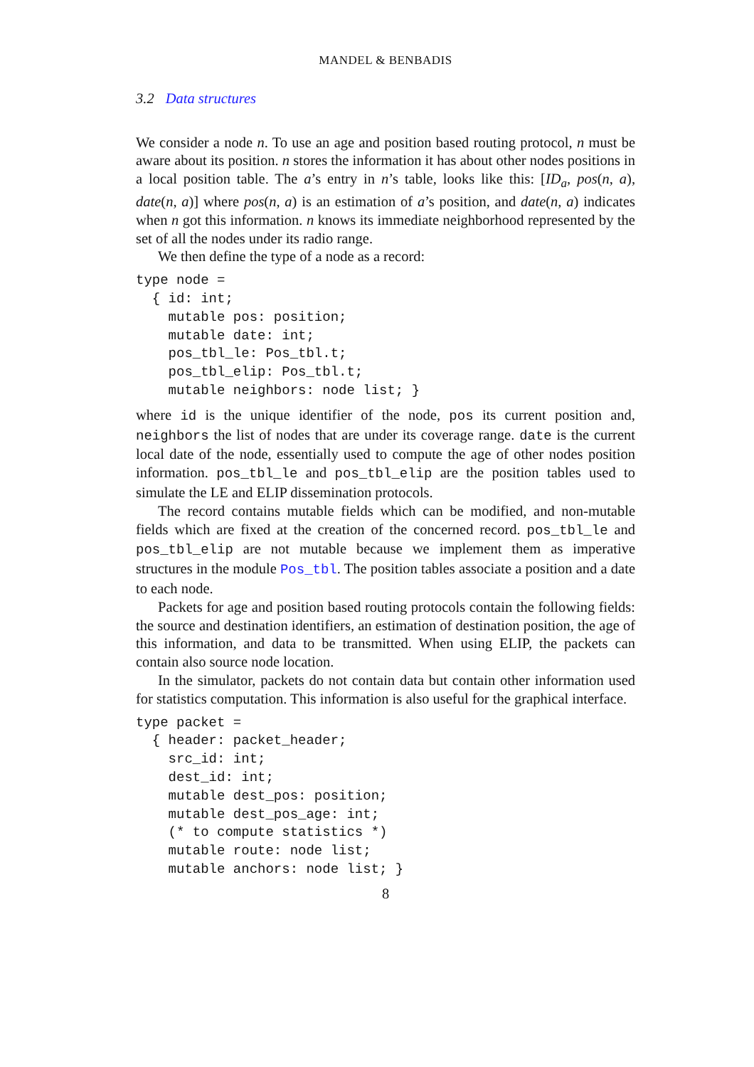MANDEL & BENBADIS
3.2 Data structures
We consider a node n. To use an age and position based routing protocol, n must be aware about its position. n stores the information it has about other nodes positions in a local position table. The a’s entry in n’s table, looks like this: [ID<sub>a</sub>, pos(n, a), date(n, a)] where pos(n, a) is an estimation of a’s position, and date(n, a) indicates when n got this information. n knows its immediate neighborhood represented by the set of all the nodes under its radio range.
We then define the type of a node as a record:
type node =
  { id: int;
    mutable pos: position;
    mutable date: int;
    pos_tbl_le: Pos_tbl.t;
    pos_tbl_elip: Pos_tbl.t;
    mutable neighbors: node list; }
where id is the unique identifier of the node, pos its current position and, neighbors the list of nodes that are under its coverage range. date is the current local date of the node, essentially used to compute the age of other nodes position information. pos_tbl_le and pos_tbl_elip are the position tables used to simulate the LE and ELIP dissemination protocols.
The record contains mutable fields which can be modified, and non-mutable fields which are fixed at the creation of the concerned record. pos_tbl_le and pos_tbl_elip are not mutable because we implement them as imperative structures in the module Pos_tbl. The position tables associate a position and a date to each node.
Packets for age and position based routing protocols contain the following fields: the source and destination identifiers, an estimation of destination position, the age of this information, and data to be transmitted. When using ELIP, the packets can contain also source node location.
In the simulator, packets do not contain data but contain other information used for statistics computation. This information is also useful for the graphical interface.
type packet =
  { header: packet_header;
    src_id: int;
    dest_id: int;
    mutable dest_pos: position;
    mutable dest_pos_age: int;
    (* to compute statistics *)
    mutable route: node list;
    mutable anchors: node list; }
8